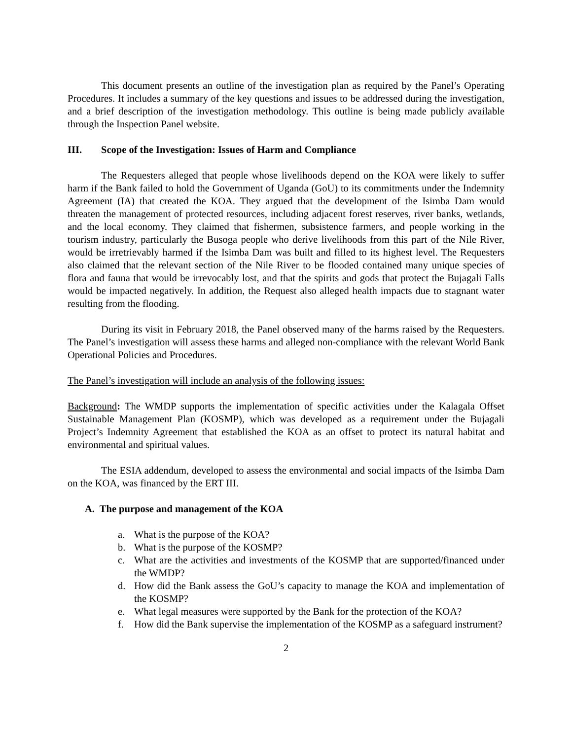This document presents an outline of the investigation plan as required by the Panel’s Operating Procedures. It includes a summary of the key questions and issues to be addressed during the investigation, and a brief description of the investigation methodology. This outline is being made publicly available through the Inspection Panel website.
III. Scope of the Investigation: Issues of Harm and Compliance
The Requesters alleged that people whose livelihoods depend on the KOA were likely to suffer harm if the Bank failed to hold the Government of Uganda (GoU) to its commitments under the Indemnity Agreement (IA) that created the KOA. They argued that the development of the Isimba Dam would threaten the management of protected resources, including adjacent forest reserves, river banks, wetlands, and the local economy. They claimed that fishermen, subsistence farmers, and people working in the tourism industry, particularly the Busoga people who derive livelihoods from this part of the Nile River, would be irretrievably harmed if the Isimba Dam was built and filled to its highest level. The Requesters also claimed that the relevant section of the Nile River to be flooded contained many unique species of flora and fauna that would be irrevocably lost, and that the spirits and gods that protect the Bujagali Falls would be impacted negatively. In addition, the Request also alleged health impacts due to stagnant water resulting from the flooding.
During its visit in February 2018, the Panel observed many of the harms raised by the Requesters. The Panel’s investigation will assess these harms and alleged non-compliance with the relevant World Bank Operational Policies and Procedures.
The Panel’s investigation will include an analysis of the following issues:
Background: The WMDP supports the implementation of specific activities under the Kalagala Offset Sustainable Management Plan (KOSMP), which was developed as a requirement under the Bujagali Project’s Indemnity Agreement that established the KOA as an offset to protect its natural habitat and environmental and spiritual values.
The ESIA addendum, developed to assess the environmental and social impacts of the Isimba Dam on the KOA, was financed by the ERT III.
A. The purpose and management of the KOA
a. What is the purpose of the KOA?
b. What is the purpose of the KOSMP?
c. What are the activities and investments of the KOSMP that are supported/financed under the WMDP?
d. How did the Bank assess the GoU’s capacity to manage the KOA and implementation of the KOSMP?
e. What legal measures were supported by the Bank for the protection of the KOA?
f. How did the Bank supervise the implementation of the KOSMP as a safeguard instrument?
2